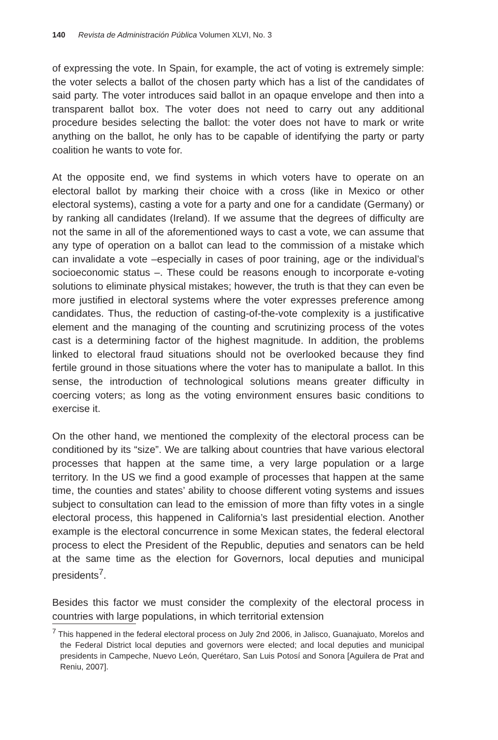140 Revista de Administración Pública Volumen XLVI, No. 3
of expressing the vote. In Spain, for example, the act of voting is extremely simple: the voter selects a ballot of the chosen party which has a list of the candidates of said party. The voter introduces said ballot in an opaque envelope and then into a transparent ballot box. The voter does not need to carry out any additional procedure besides selecting the ballot: the voter does not have to mark or write anything on the ballot, he only has to be capable of identifying the party or party coalition he wants to vote for.
At the opposite end, we find systems in which voters have to operate on an electoral ballot by marking their choice with a cross (like in Mexico or other electoral systems), casting a vote for a party and one for a candidate (Germany) or by ranking all candidates (Ireland). If we assume that the degrees of difficulty are not the same in all of the aforementioned ways to cast a vote, we can assume that any type of operation on a ballot can lead to the commission of a mistake which can invalidate a vote –especially in cases of poor training, age or the individual’s socioeconomic status –. These could be reasons enough to incorporate e-voting solutions to eliminate physical mistakes; however, the truth is that they can even be more justified in electoral systems where the voter expresses preference among candidates. Thus, the reduction of casting-of-the-vote complexity is a justificative element and the managing of the counting and scrutinizing process of the votes cast is a determining factor of the highest magnitude. In addition, the problems linked to electoral fraud situations should not be overlooked because they find fertile ground in those situations where the voter has to manipulate a ballot. In this sense, the introduction of technological solutions means greater difficulty in coercing voters; as long as the voting environment ensures basic conditions to exercise it.
On the other hand, we mentioned the complexity of the electoral process can be conditioned by its “size”. We are talking about countries that have various electoral processes that happen at the same time, a very large population or a large territory. In the US we find a good example of processes that happen at the same time, the counties and states’ ability to choose different voting systems and issues subject to consultation can lead to the emission of more than fifty votes in a single electoral process, this happened in California’s last presidential election. Another example is the electoral concurrence in some Mexican states, the federal electoral process to elect the President of the Republic, deputies and senators can be held at the same time as the election for Governors, local deputies and municipal presidents<sup>7</sup>.
Besides this factor we must consider the complexity of the electoral process in countries with large populations, in which territorial extension
<sup>7</sup> This happened in the federal electoral process on July 2nd 2006, in Jalisco, Guanajuato, Morelos and the Federal District local deputies and governors were elected; and local deputies and municipal presidents in Campeche, Nuevo León, Querétaro, San Luis Potosí and Sonora [Aguilera de Prat and Reniu, 2007].